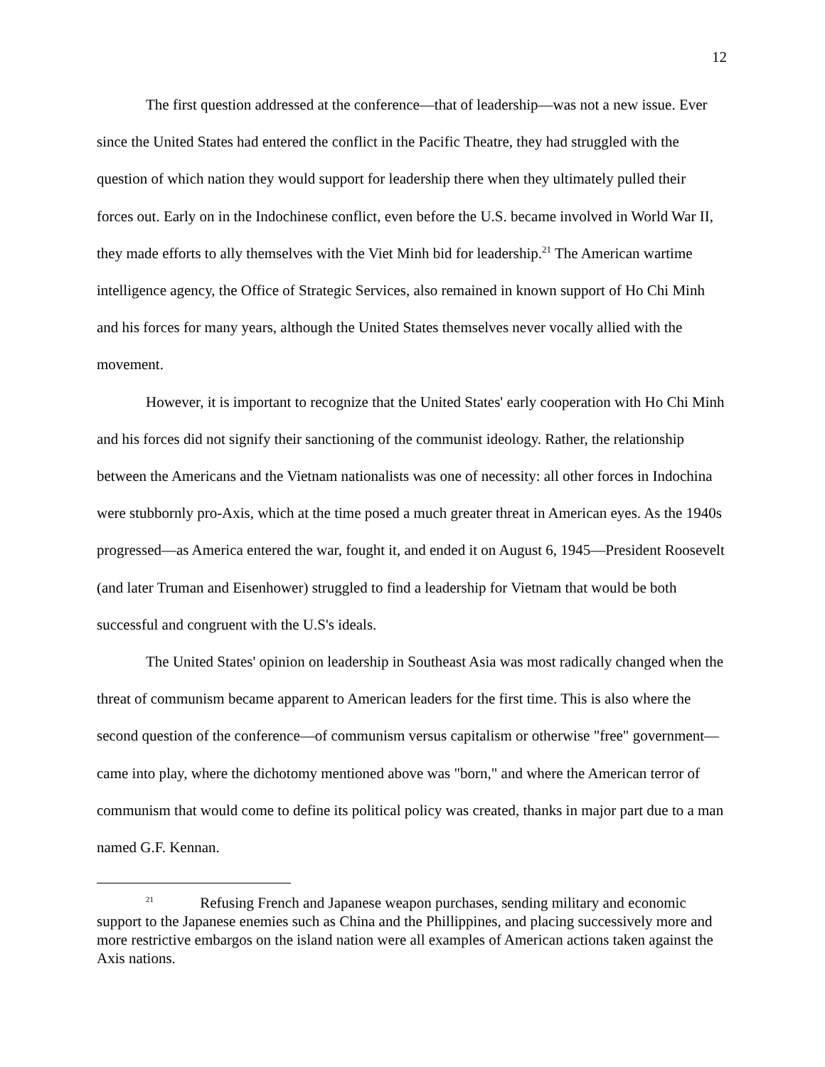12
The first question addressed at the conference—that of leadership—was not a new issue. Ever since the United States had entered the conflict in the Pacific Theatre, they had struggled with the question of which nation they would support for leadership there when they ultimately pulled their forces out. Early on in the Indochinese conflict, even before the U.S. became involved in World War II, they made efforts to ally themselves with the Viet Minh bid for leadership.<sup>21</sup> The American wartime intelligence agency, the Office of Strategic Services, also remained in known support of Ho Chi Minh and his forces for many years, although the United States themselves never vocally allied with the movement.
However, it is important to recognize that the United States' early cooperation with Ho Chi Minh and his forces did not signify their sanctioning of the communist ideology. Rather, the relationship between the Americans and the Vietnam nationalists was one of necessity: all other forces in Indochina were stubbornly pro-Axis, which at the time posed a much greater threat in American eyes. As the 1940s progressed—as America entered the war, fought it, and ended it on August 6, 1945—President Roosevelt (and later Truman and Eisenhower) struggled to find a leadership for Vietnam that would be both successful and congruent with the U.S's ideals.
The United States' opinion on leadership in Southeast Asia was most radically changed when the threat of communism became apparent to American leaders for the first time. This is also where the second question of the conference—of communism versus capitalism or otherwise "free" government—came into play, where the dichotomy mentioned above was "born," and where the American terror of communism that would come to define its political policy was created, thanks in major part due to a man named G.F. Kennan.
<sup>21</sup> Refusing French and Japanese weapon purchases, sending military and economic support to the Japanese enemies such as China and the Phillippines, and placing successively more and more restrictive embargos on the island nation were all examples of American actions taken against the Axis nations.